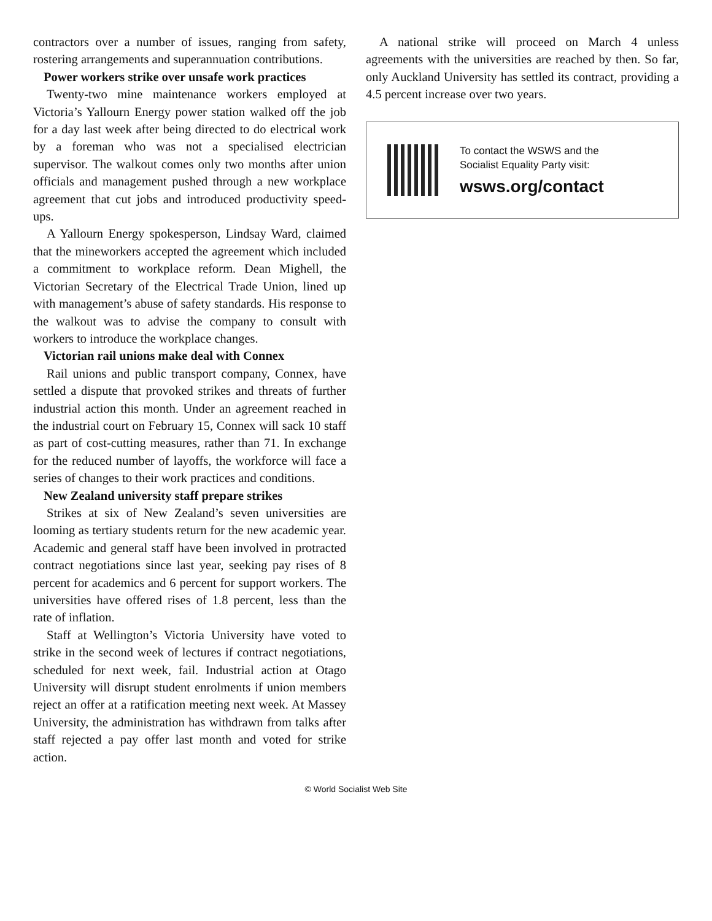contractors over a number of issues, ranging from safety, rostering arrangements and superannuation contributions.
Power workers strike over unsafe work practices
Twenty-two mine maintenance workers employed at Victoria’s Yallourn Energy power station walked off the job for a day last week after being directed to do electrical work by a foreman who was not a specialised electrician supervisor. The walkout comes only two months after union officials and management pushed through a new workplace agreement that cut jobs and introduced productivity speed-ups.
A Yallourn Energy spokesperson, Lindsay Ward, claimed that the mineworkers accepted the agreement which included a commitment to workplace reform. Dean Mighell, the Victorian Secretary of the Electrical Trade Union, lined up with management’s abuse of safety standards. His response to the walkout was to advise the company to consult with workers to introduce the workplace changes.
Victorian rail unions make deal with Connex
Rail unions and public transport company, Connex, have settled a dispute that provoked strikes and threats of further industrial action this month. Under an agreement reached in the industrial court on February 15, Connex will sack 10 staff as part of cost-cutting measures, rather than 71. In exchange for the reduced number of layoffs, the workforce will face a series of changes to their work practices and conditions.
New Zealand university staff prepare strikes
Strikes at six of New Zealand’s seven universities are looming as tertiary students return for the new academic year. Academic and general staff have been involved in protracted contract negotiations since last year, seeking pay rises of 8 percent for academics and 6 percent for support workers. The universities have offered rises of 1.8 percent, less than the rate of inflation.
Staff at Wellington’s Victoria University have voted to strike in the second week of lectures if contract negotiations, scheduled for next week, fail. Industrial action at Otago University will disrupt student enrolments if union members reject an offer at a ratification meeting next week. At Massey University, the administration has withdrawn from talks after staff rejected a pay offer last month and voted for strike action.
A national strike will proceed on March 4 unless agreements with the universities are reached by then. So far, only Auckland University has settled its contract, providing a 4.5 percent increase over two years.
To contact the WSWS and the
Socialist Equality Party visit:
wsws.org/contact
© World Socialist Web Site